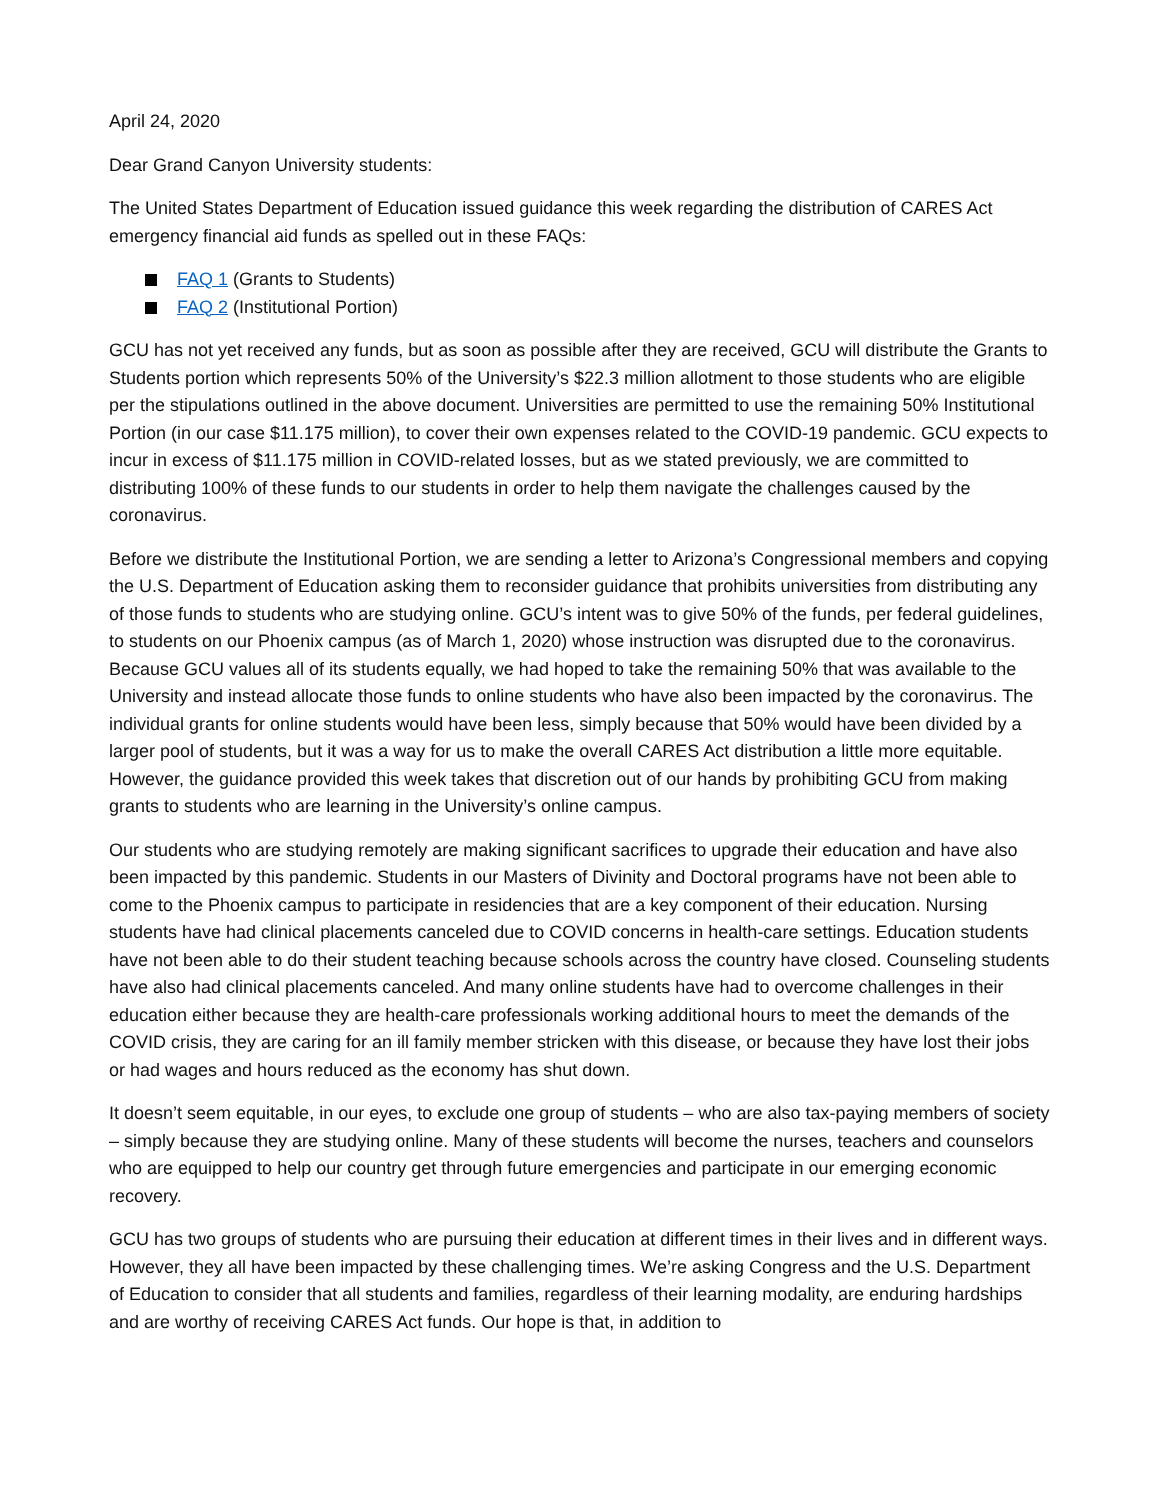April 24, 2020
Dear Grand Canyon University students:
The United States Department of Education issued guidance this week regarding the distribution of CARES Act emergency financial aid funds as spelled out in these FAQs:
FAQ 1 (Grants to Students)
FAQ 2 (Institutional Portion)
GCU has not yet received any funds, but as soon as possible after they are received, GCU will distribute the Grants to Students portion which represents 50% of the University’s $22.3 million allotment to those students who are eligible per the stipulations outlined in the above document. Universities are permitted to use the remaining 50% Institutional Portion (in our case $11.175 million), to cover their own expenses related to the COVID-19 pandemic. GCU expects to incur in excess of $11.175 million in COVID-related losses, but as we stated previously, we are committed to distributing 100% of these funds to our students in order to help them navigate the challenges caused by the coronavirus.
Before we distribute the Institutional Portion, we are sending a letter to Arizona’s Congressional members and copying the U.S. Department of Education asking them to reconsider guidance that prohibits universities from distributing any of those funds to students who are studying online. GCU’s intent was to give 50% of the funds, per federal guidelines, to students on our Phoenix campus (as of March 1, 2020) whose instruction was disrupted due to the coronavirus. Because GCU values all of its students equally, we had hoped to take the remaining 50% that was available to the University and instead allocate those funds to online students who have also been impacted by the coronavirus. The individual grants for online students would have been less, simply because that 50% would have been divided by a larger pool of students, but it was a way for us to make the overall CARES Act distribution a little more equitable. However, the guidance provided this week takes that discretion out of our hands by prohibiting GCU from making grants to students who are learning in the University’s online campus.
Our students who are studying remotely are making significant sacrifices to upgrade their education and have also been impacted by this pandemic. Students in our Masters of Divinity and Doctoral programs have not been able to come to the Phoenix campus to participate in residencies that are a key component of their education. Nursing students have had clinical placements canceled due to COVID concerns in health-care settings. Education students have not been able to do their student teaching because schools across the country have closed. Counseling students have also had clinical placements canceled. And many online students have had to overcome challenges in their education either because they are health-care professionals working additional hours to meet the demands of the COVID crisis, they are caring for an ill family member stricken with this disease, or because they have lost their jobs or had wages and hours reduced as the economy has shut down.
It doesn’t seem equitable, in our eyes, to exclude one group of students – who are also tax-paying members of society – simply because they are studying online. Many of these students will become the nurses, teachers and counselors who are equipped to help our country get through future emergencies and participate in our emerging economic recovery.
GCU has two groups of students who are pursuing their education at different times in their lives and in different ways. However, they all have been impacted by these challenging times. We’re asking Congress and the U.S. Department of Education to consider that all students and families, regardless of their learning modality, are enduring hardships and are worthy of receiving CARES Act funds. Our hope is that, in addition to